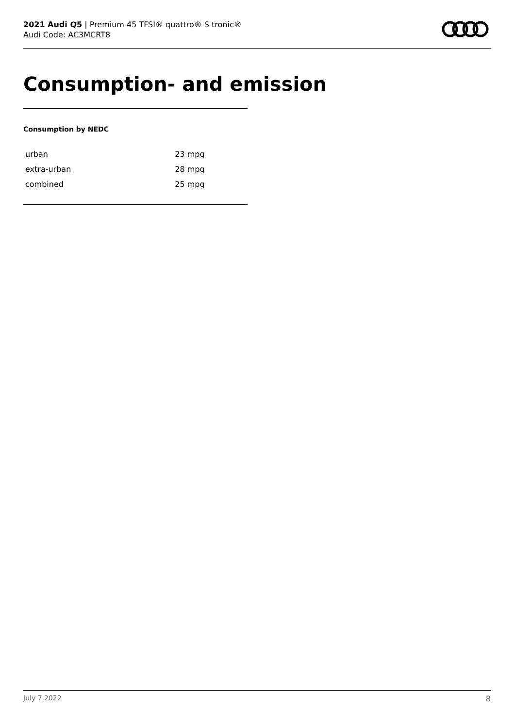2021 Audi Q5 | Premium 45 TFSI® quattro® S tronic®
Audi Code: AC3MCRT8
Consumption- and emission
Consumption by NEDC
| urban | 23 mpg |
| extra-urban | 28 mpg |
| combined | 25 mpg |
July 7 2022 8